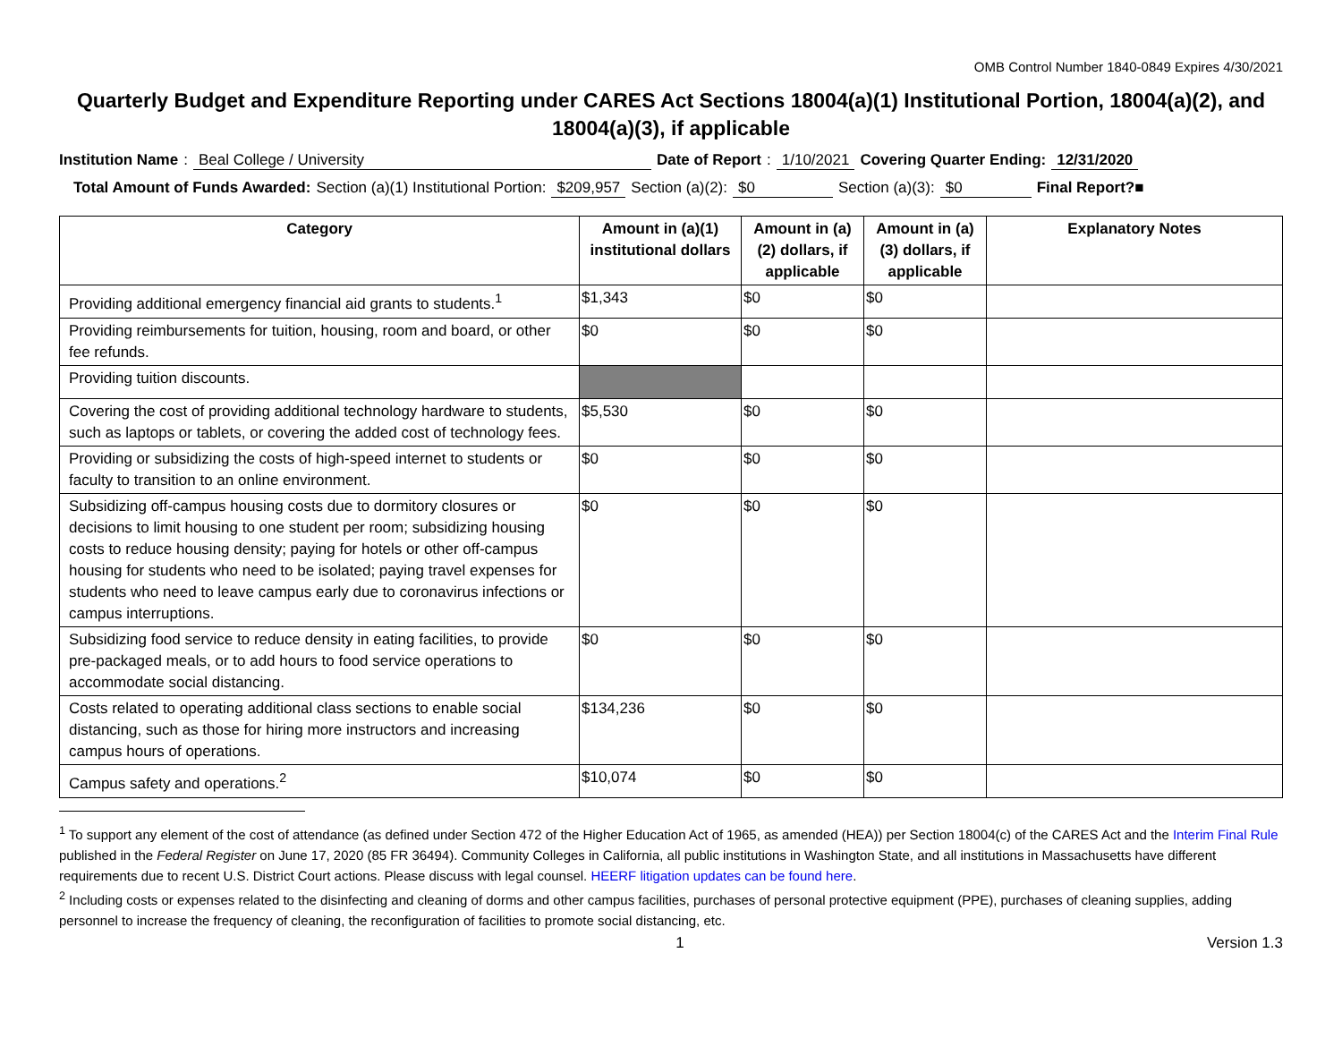OMB Control Number 1840-0849 Expires 4/30/2021
Quarterly Budget and Expenditure Reporting under CARES Act Sections 18004(a)(1) Institutional Portion, 18004(a)(2), and 18004(a)(3), if applicable
Institution Name: Beal College / University Date of Report: 1/10/2021 Covering Quarter Ending: 12/31/2020
Total Amount of Funds Awarded: Section (a)(1) Institutional Portion: $209,957 Section (a)(2): $0 Section (a)(3): $0 Final Report?■
| Category | Amount in (a)(1) institutional dollars | Amount in (a)(2) dollars, if applicable | Amount in (a)(3) dollars, if applicable | Explanatory Notes |
| --- | --- | --- | --- | --- |
| Providing additional emergency financial aid grants to students.<sup>1</sup> | $1,343 | $0 | $0 | |
| Providing reimbursements for tuition, housing, room and board, or other fee refunds. | $0 | $0 | $0 | |
| Providing tuition discounts. | | | | |
| Covering the cost of providing additional technology hardware to students, such as laptops or tablets, or covering the added cost of technology fees. | $5,530 | $0 | $0 | |
| Providing or subsidizing the costs of high-speed internet to students or faculty to transition to an online environment. | $0 | $0 | $0 | |
| Subsidizing off-campus housing costs due to dormitory closures or decisions to limit housing to one student per room; subsidizing housing costs to reduce housing density; paying for hotels or other off-campus housing for students who need to be isolated; paying travel expenses for students who need to leave campus early due to coronavirus infections or campus interruptions. | $0 | $0 | $0 | |
| Subsidizing food service to reduce density in eating facilities, to provide pre-packaged meals, or to add hours to food service operations to accommodate social distancing. | $0 | $0 | $0 | |
| Costs related to operating additional class sections to enable social distancing, such as those for hiring more instructors and increasing campus hours of operations. | $134,236 | $0 | $0 | |
| Campus safety and operations.<sup>2</sup> | $10,074 | $0 | $0 | |
<sup>1</sup> To support any element of the cost of attendance (as defined under Section 472 of the Higher Education Act of 1965, as amended (HEA)) per Section 18004(c) of the CARES Act and the Interim Final Rule published in the Federal Register on June 17, 2020 (85 FR 36494). Community Colleges in California, all public institutions in Washington State, and all institutions in Massachusetts have different requirements due to recent U.S. District Court actions. Please discuss with legal counsel. HEERF litigation updates can be found here.
<sup>2</sup> Including costs or expenses related to the disinfecting and cleaning of dorms and other campus facilities, purchases of personal protective equipment (PPE), purchases of cleaning supplies, adding personnel to increase the frequency of cleaning, the reconfiguration of facilities to promote social distancing, etc.
1 Version 1.3